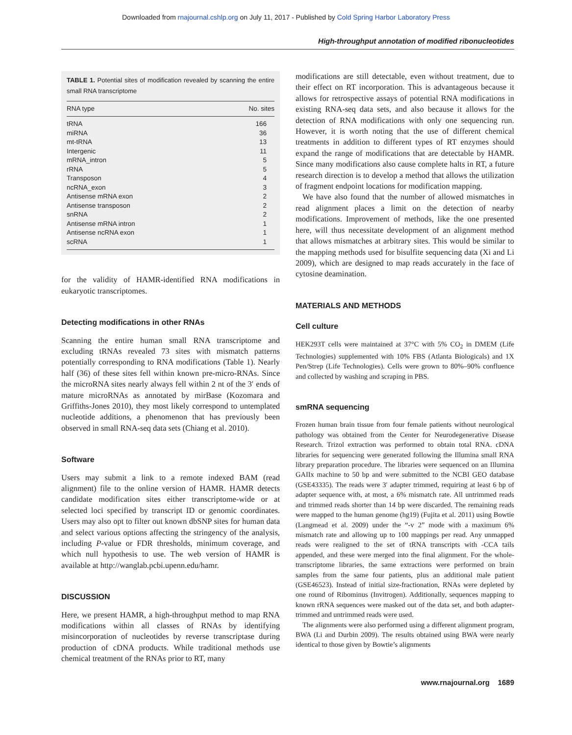Downloaded from rnajournal.cshlp.org on July 11, 2017 - Published by Cold Spring Harbor Laboratory Press
High-throughput annotation of modified ribonucleotides
TABLE 1. Potential sites of modification revealed by scanning the entire small RNA transcriptome
| RNA type | No. sites |
| --- | --- |
| tRNA | 166 |
| miRNA | 36 |
| mt-tRNA | 13 |
| Intergenic | 11 |
| mRNA_intron | 5 |
| rRNA | 5 |
| Transposon | 4 |
| ncRNA_exon | 3 |
| Antisense mRNA exon | 2 |
| Antisense transposon | 2 |
| snRNA | 2 |
| Antisense mRNA intron | 1 |
| Antisense ncRNA exon | 1 |
| scRNA | 1 |
for the validity of HAMR-identified RNA modifications in eukaryotic transcriptomes.
Detecting modifications in other RNAs
Scanning the entire human small RNA transcriptome and excluding tRNAs revealed 73 sites with mismatch patterns potentially corresponding to RNA modifications (Table 1). Nearly half (36) of these sites fell within known pre-micro-RNAs. Since the microRNA sites nearly always fell within 2 nt of the 3′ ends of mature microRNAs as annotated by mirBase (Kozomara and Griffiths-Jones 2010), they most likely correspond to untemplated nucleotide additions, a phenomenon that has previously been observed in small RNA-seq data sets (Chiang et al. 2010).
Software
Users may submit a link to a remote indexed BAM (read alignment) file to the online version of HAMR. HAMR detects candidate modification sites either transcriptome-wide or at selected loci specified by transcript ID or genomic coordinates. Users may also opt to filter out known dbSNP sites for human data and select various options affecting the stringency of the analysis, including P-value or FDR thresholds, minimum coverage, and which null hypothesis to use. The web version of HAMR is available at http://wanglab.pcbi.upenn.edu/hamr.
DISCUSSION
Here, we present HAMR, a high-throughput method to map RNA modifications within all classes of RNAs by identifying misincorporation of nucleotides by reverse transcriptase during production of cDNA products. While traditional methods use chemical treatment of the RNAs prior to RT, many
modifications are still detectable, even without treatment, due to their effect on RT incorporation. This is advantageous because it allows for retrospective assays of potential RNA modifications in existing RNA-seq data sets, and also because it allows for the detection of RNA modifications with only one sequencing run. However, it is worth noting that the use of different chemical treatments in addition to different types of RT enzymes should expand the range of modifications that are detectable by HAMR. Since many modifications also cause complete halts in RT, a future research direction is to develop a method that allows the utilization of fragment endpoint locations for modification mapping.
We have also found that the number of allowed mismatches in read alignment places a limit on the detection of nearby modifications. Improvement of methods, like the one presented here, will thus necessitate development of an alignment method that allows mismatches at arbitrary sites. This would be similar to the mapping methods used for bisulfite sequencing data (Xi and Li 2009), which are designed to map reads accurately in the face of cytosine deamination.
MATERIALS AND METHODS
Cell culture
HEK293T cells were maintained at 37°C with 5% CO<sub>2</sub> in DMEM (Life Technologies) supplemented with 10% FBS (Atlanta Biologicals) and 1X Pen/Strep (Life Technologies). Cells were grown to 80%–90% confluence and collected by washing and scraping in PBS.
smRNA sequencing
Frozen human brain tissue from four female patients without neurological pathology was obtained from the Center for Neurodegenerative Disease Research. Trizol extraction was performed to obtain total RNA. cDNA libraries for sequencing were generated following the Illumina small RNA library preparation procedure. The libraries were sequenced on an Illumina GAIIx machine to 50 bp and were submitted to the NCBI GEO database (GSE43335). The reads were 3′ adapter trimmed, requiring at least 6 bp of adapter sequence with, at most, a 6% mismatch rate. All untrimmed reads and trimmed reads shorter than 14 bp were discarded. The remaining reads were mapped to the human genome (hg19) (Fujita et al. 2011) using Bowtie (Langmead et al. 2009) under the “-v 2” mode with a maximum 6% mismatch rate and allowing up to 100 mappings per read. Any unmapped reads were realigned to the set of tRNA transcripts with -CCA tails appended, and these were merged into the final alignment. For the whole-transcriptome libraries, the same extractions were performed on brain samples from the same four patients, plus an additional male patient (GSE46523). Instead of initial size-fractionation, RNAs were depleted by one round of Ribominus (Invitrogen). Additionally, sequences mapping to known rRNA sequences were masked out of the data set, and both adapter-trimmed and untrimmed reads were used.
The alignments were also performed using a different alignment program, BWA (Li and Durbin 2009). The results obtained using BWA were nearly identical to those given by Bowtie’s alignments
www.rnajournal.org 1689